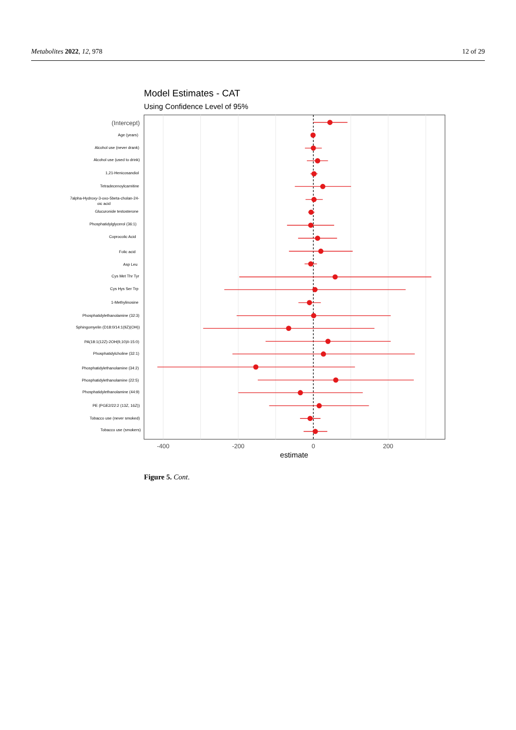Metabolites 2022, 12, 978 12 of 29
Model Estimates - CAT
Using Confidence Level of 95%
(Intercept)
Age (years)
Alcohol use (never drank)
Alcohol use (used to drink)
1,21-Henicosandiol
Tetradecenoylcarnitine
7alpha-Hydroxy-3-oxo-5beta-cholan-24-
oic acid
Glucuronide testosterone
Phosphatidylglycerol (36:1)
Coprocolic Acid
Folic acid
Asp Leu
Cys Met Thr Tyr
Cys Hys Ser Trp
1-Methylinosine
Phosphatidylethanolamine (32:3)
Sphingomyelin (D18:0/14:1(9Z)(OH))
PA(18:1(12Z)-2OH(9,10)/i-15:0)
Phosphatidylcholine (32:1)
Phosphatidylethanolamine (34:2)
Phosphatidylethanolamine (22:5)
Phosphatidylethanolamine (44:9)
PE (PGE2/22:2 (13Z, 16Z))
Tobacco use (never smoked)
Tobacco use (smokers)
-400
-200
0
200
estimate
Figure 5. Cont.